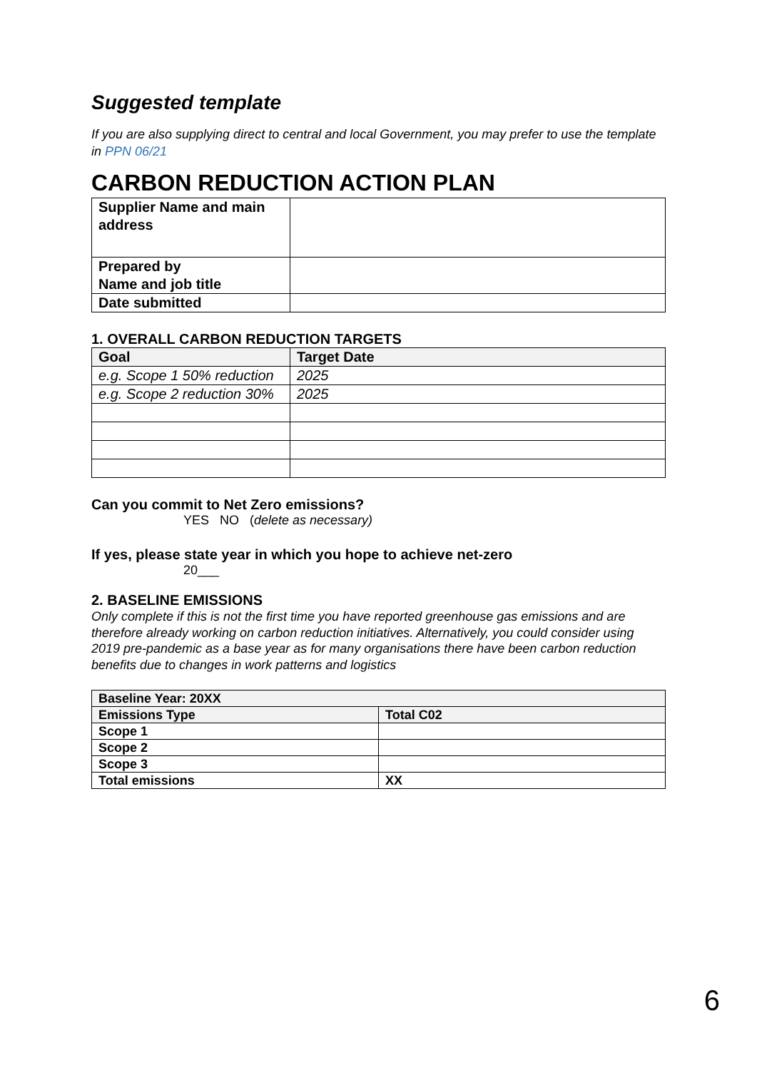Suggested template
If you are also supplying direct to central and local Government, you may prefer to use the template in PPN 06/21
CARBON REDUCTION ACTION PLAN
| Supplier Name and main address | |
| Prepared by Name and job title | |
| Date submitted | |
1. OVERALL CARBON REDUCTION TARGETS
| Goal | Target Date |
| --- | --- |
| e.g. Scope 1 50% reduction | 2025 |
| e.g. Scope 2 reduction 30% | 2025 |
Can you commit to Net Zero emissions?
YES NO (delete as necessary)
If yes, please state year in which you hope to achieve net-zero
20___
2. BASELINE EMISSIONS
Only complete if this is not the first time you have reported greenhouse gas emissions and are therefore already working on carbon reduction initiatives. Alternatively, you could consider using 2019 pre-pandemic as a base year as for many organisations there have been carbon reduction benefits due to changes in work patterns and logistics
| Baseline Year: 20XX | |
| --- | --- |
| Emissions Type | Total C02 |
| Scope 1 | |
| Scope 2 | |
| Scope 3 | |
| Total emissions | XX |
6